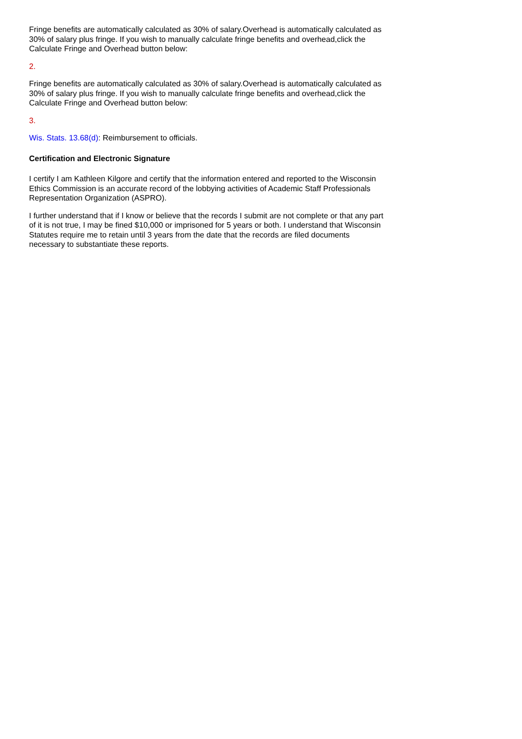Fringe benefits are automatically calculated as 30% of salary.Overhead is automatically calculated as 30% of salary plus fringe. If you wish to manually calculate fringe benefits and overhead,click the Calculate Fringe and Overhead button below:
2.
Fringe benefits are automatically calculated as 30% of salary.Overhead is automatically calculated as 30% of salary plus fringe. If you wish to manually calculate fringe benefits and overhead,click the Calculate Fringe and Overhead button below:
3.
Wis. Stats. 13.68(d): Reimbursement to officials.
Certification and Electronic Signature
I certify I am Kathleen Kilgore and certify that the information entered and reported to the Wisconsin Ethics Commission is an accurate record of the lobbying activities of Academic Staff Professionals Representation Organization (ASPRO).
I further understand that if I know or believe that the records I submit are not complete or that any part of it is not true, I may be fined $10,000 or imprisoned for 5 years or both. I understand that Wisconsin Statutes require me to retain until 3 years from the date that the records are filed documents necessary to substantiate these reports.